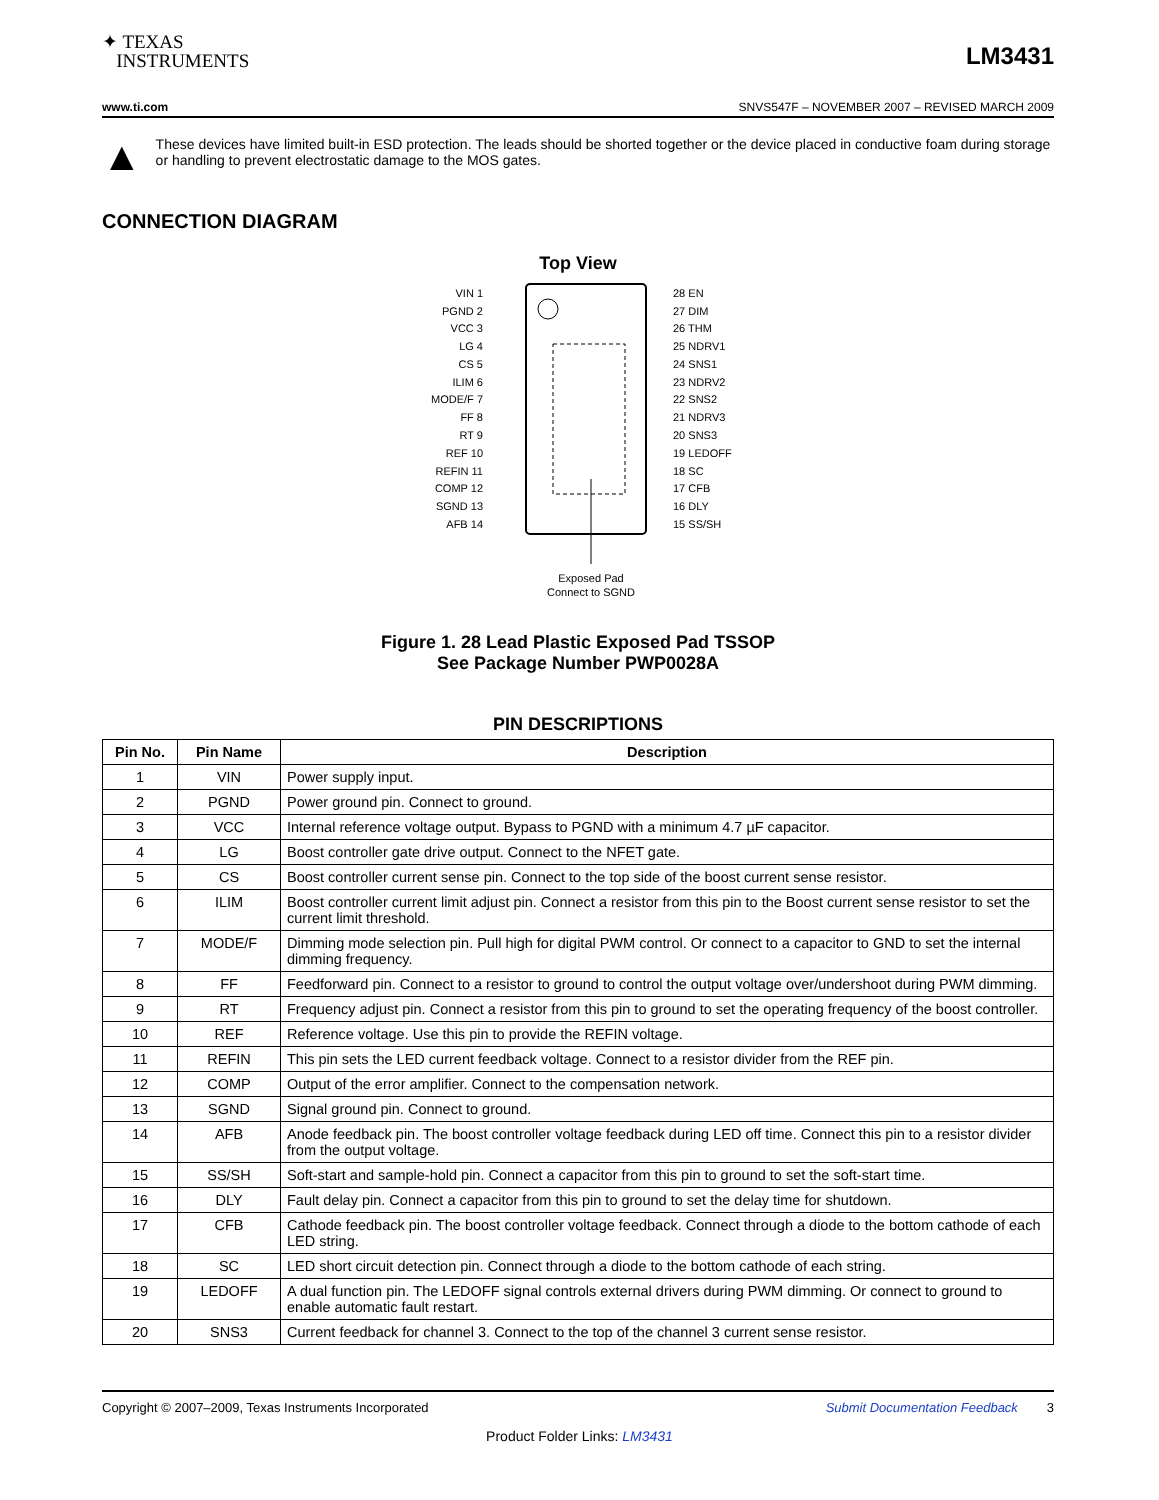✦ TEXAS
INSTRUMENTS
LM3431
www.ti.com SNVS547F – NOVEMBER 2007 – REVISED MARCH 2009
▲
These devices have limited built-in ESD protection. The leads should be shorted together or the device placed in conductive foam during storage or handling to prevent electrostatic damage to the MOS gates.
CONNECTION DIAGRAM
Top View
VIN 1
PGND 2
VCC 3
LG 4
CS 5
ILIM 6
MODE/F 7
FF 8
RT 9
REF 10
REFIN 11
COMP 12
SGND 13
AFB 14
28 EN
27 DIM
26 THM
25 NDRV1
24 SNS1
23 NDRV2
22 SNS2
21 NDRV3
20 SNS3
19 LEDOFF
18 SC
17 CFB
16 DLY
15 SS/SH
Exposed Pad
Connect to SGND
Figure 1. 28 Lead Plastic Exposed Pad TSSOP
See Package Number PWP0028A
PIN DESCRIPTIONS
| Pin No. | Pin Name | Description |
| --- | --- | --- |
| 1 | VIN | Power supply input. |
| 2 | PGND | Power ground pin. Connect to ground. |
| 3 | VCC | Internal reference voltage output. Bypass to PGND with a minimum 4.7 µF capacitor. |
| 4 | LG | Boost controller gate drive output. Connect to the NFET gate. |
| 5 | CS | Boost controller current sense pin. Connect to the top side of the boost current sense resistor. |
| 6 | ILIM | Boost controller current limit adjust pin. Connect a resistor from this pin to the Boost current sense resistor to set the current limit threshold. |
| 7 | MODE/F | Dimming mode selection pin. Pull high for digital PWM control. Or connect to a capacitor to GND to set the internal dimming frequency. |
| 8 | FF | Feedforward pin. Connect to a resistor to ground to control the output voltage over/undershoot during PWM dimming. |
| 9 | RT | Frequency adjust pin. Connect a resistor from this pin to ground to set the operating frequency of the boost controller. |
| 10 | REF | Reference voltage. Use this pin to provide the REFIN voltage. |
| 11 | REFIN | This pin sets the LED current feedback voltage. Connect to a resistor divider from the REF pin. |
| 12 | COMP | Output of the error amplifier. Connect to the compensation network. |
| 13 | SGND | Signal ground pin. Connect to ground. |
| 14 | AFB | Anode feedback pin. The boost controller voltage feedback during LED off time. Connect this pin to a resistor divider from the output voltage. |
| 15 | SS/SH | Soft-start and sample-hold pin. Connect a capacitor from this pin to ground to set the soft-start time. |
| 16 | DLY | Fault delay pin. Connect a capacitor from this pin to ground to set the delay time for shutdown. |
| 17 | CFB | Cathode feedback pin. The boost controller voltage feedback. Connect through a diode to the bottom cathode of each LED string. |
| 18 | SC | LED short circuit detection pin. Connect through a diode to the bottom cathode of each string. |
| 19 | LEDOFF | A dual function pin. The LEDOFF signal controls external drivers during PWM dimming. Or connect to ground to enable automatic fault restart. |
| 20 | SNS3 | Current feedback for channel 3. Connect to the top of the channel 3 current sense resistor. |
Copyright © 2007–2009, Texas Instruments Incorporated Submit Documentation Feedback 3
Product Folder Links: LM3431